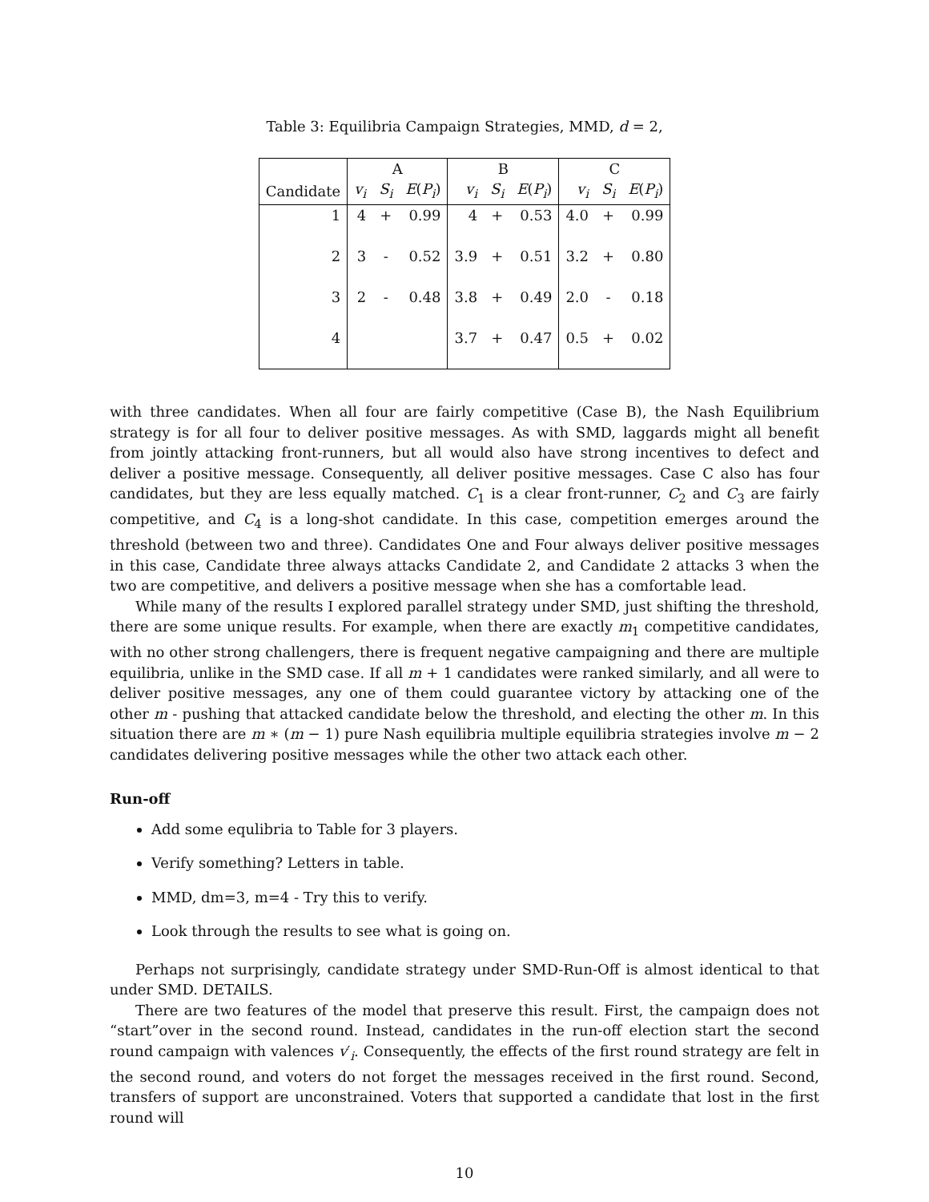Table 3: Equilibria Campaign Strategies, MMD, d = 2,
| | A | | | B | | | C | | |
| --- | --- | --- | --- | --- | --- | --- | --- | --- | --- |
| Candidate | v<sub>i</sub> | S<sub>i</sub> | E ( P<sub>i</sub> ) | v<sub>i</sub> | S<sub>i</sub> | E ( P<sub>i</sub> ) | v<sub>i</sub> | S<sub>i</sub> | E ( P<sub>i</sub> ) |
| 1 | 4 | + | 0.99 | 4 | + | 0.53 | 4.0 | + | 0.99 |
| 2 | 3 | - | 0.52 | 3.9 | + | 0.51 | 3.2 | + | 0.80 |
| 3 | 2 | - | 0.48 | 3.8 | + | 0.49 | 2.0 | - | 0.18 |
| 4 | | | | 3.7 | + | 0.47 | 0.5 | + | 0.02 |
with three candidates. When all four are fairly competitive (Case B), the Nash Equilibrium strategy is for all four to deliver positive messages. As with SMD, laggards might all benefit from jointly attacking front-runners, but all would also have strong incentives to defect and deliver a positive message. Consequently, all deliver positive messages. Case C also has four candidates, but they are less equally matched. C<sub>1</sub> is a clear front-runner, C<sub>2</sub> and C<sub>3</sub> are fairly competitive, and C<sub>4</sub> is a long-shot candidate. In this case, competition emerges around the threshold (between two and three). Candidates One and Four always deliver positive messages in this case, Candidate three always attacks Candidate 2, and Candidate 2 attacks 3 when the two are competitive, and delivers a positive message when she has a comfortable lead.
While many of the results I explored parallel strategy under SMD, just shifting the threshold, there are some unique results. For example, when there are exactly m<sub>1</sub> competitive candidates, with no other strong challengers, there is frequent negative campaigning and there are multiple equilibria, unlike in the SMD case. If all m + 1 candidates were ranked similarly, and all were to deliver positive messages, any one of them could guarantee victory by attacking one of the other m - pushing that attacked candidate below the threshold, and electing the other m. In this situation there are m ∗ (m − 1) pure Nash equilibria multiple equilibria strategies involve m − 2 candidates delivering positive messages while the other two attack each other.
Run-off
Add some equlibria to Table for 3 players.
Verify something? Letters in table.
MMD, dm=3, m=4 - Try this to verify.
Look through the results to see what is going on.
Perhaps not surprisingly, candidate strategy under SMD-Run-Off is almost identical to that under SMD. DETAILS.
There are two features of the model that preserve this result. First, the campaign does not “start”over in the second round. Instead, candidates in the run-off election start the second round campaign with valences v′<sub>i</sub>. Consequently, the effects of the first round strategy are felt in the second round, and voters do not forget the messages received in the first round. Second, transfers of support are unconstrained. Voters that supported a candidate that lost in the first round will
10